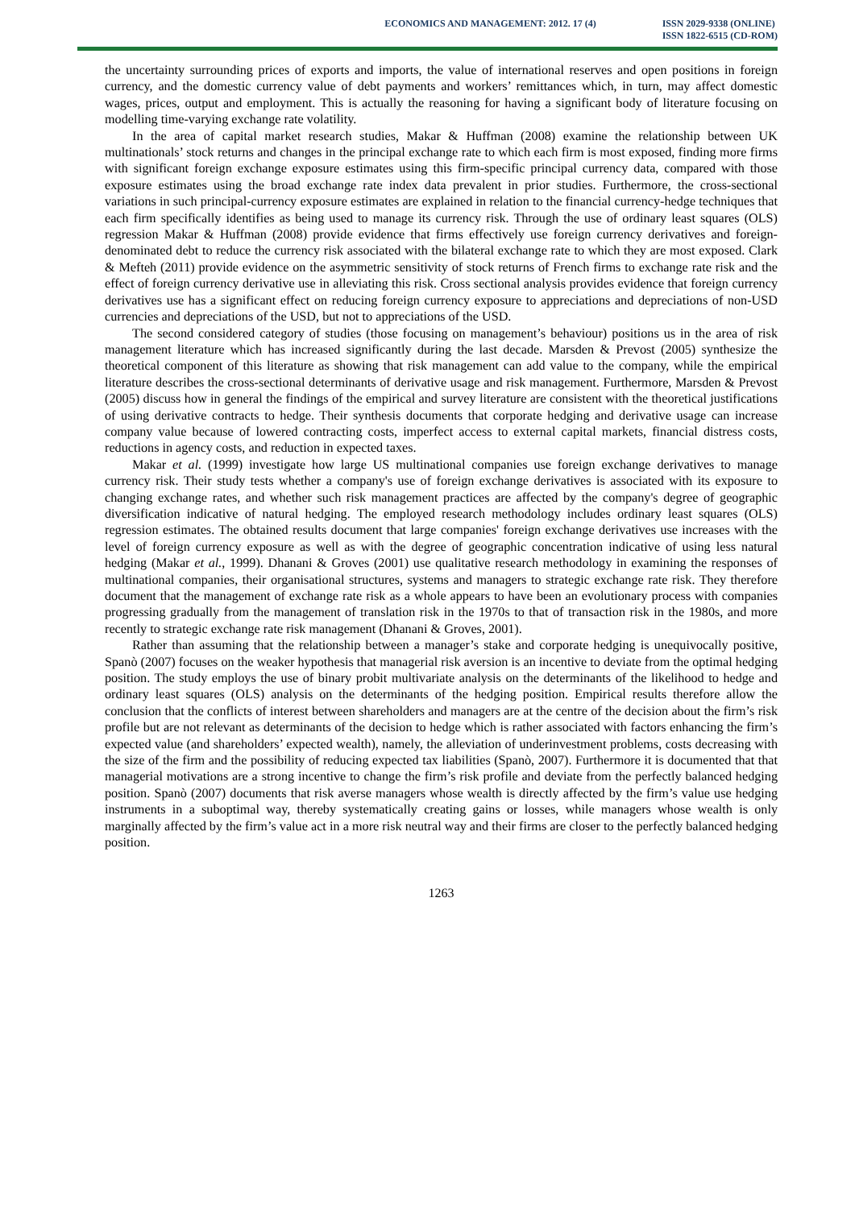ECONOMICS AND MANAGEMENT: 2012. 17 (4)
ISSN 2029-9338 (ONLINE)
ISSN 1822-6515 (CD-ROM)
the uncertainty surrounding prices of exports and imports, the value of international reserves and open positions in foreign currency, and the domestic currency value of debt payments and workers’ remittances which, in turn, may affect domestic wages, prices, output and employment. This is actually the reasoning for having a significant body of literature focusing on modelling time-varying exchange rate volatility.
In the area of capital market research studies, Makar & Huffman (2008) examine the relationship between UK multinationals’ stock returns and changes in the principal exchange rate to which each firm is most exposed, finding more firms with significant foreign exchange exposure estimates using this firm-specific principal currency data, compared with those exposure estimates using the broad exchange rate index data prevalent in prior studies. Furthermore, the cross-sectional variations in such principal-currency exposure estimates are explained in relation to the financial currency-hedge techniques that each firm specifically identifies as being used to manage its currency risk. Through the use of ordinary least squares (OLS) regression Makar & Huffman (2008) provide evidence that firms effectively use foreign currency derivatives and foreign-denominated debt to reduce the currency risk associated with the bilateral exchange rate to which they are most exposed. Clark & Mefteh (2011) provide evidence on the asymmetric sensitivity of stock returns of French firms to exchange rate risk and the effect of foreign currency derivative use in alleviating this risk. Cross sectional analysis provides evidence that foreign currency derivatives use has a significant effect on reducing foreign currency exposure to appreciations and depreciations of non-USD currencies and depreciations of the USD, but not to appreciations of the USD.
The second considered category of studies (those focusing on management’s behaviour) positions us in the area of risk management literature which has increased significantly during the last decade. Marsden & Prevost (2005) synthesize the theoretical component of this literature as showing that risk management can add value to the company, while the empirical literature describes the cross-sectional determinants of derivative usage and risk management. Furthermore, Marsden & Prevost (2005) discuss how in general the findings of the empirical and survey literature are consistent with the theoretical justifications of using derivative contracts to hedge. Their synthesis documents that corporate hedging and derivative usage can increase company value because of lowered contracting costs, imperfect access to external capital markets, financial distress costs, reductions in agency costs, and reduction in expected taxes.
Makar et al. (1999) investigate how large US multinational companies use foreign exchange derivatives to manage currency risk. Their study tests whether a company's use of foreign exchange derivatives is associated with its exposure to changing exchange rates, and whether such risk management practices are affected by the company's degree of geographic diversification indicative of natural hedging. The employed research methodology includes ordinary least squares (OLS) regression estimates. The obtained results document that large companies' foreign exchange derivatives use increases with the level of foreign currency exposure as well as with the degree of geographic concentration indicative of using less natural hedging (Makar et al., 1999). Dhanani & Groves (2001) use qualitative research methodology in examining the responses of multinational companies, their organisational structures, systems and managers to strategic exchange rate risk. They therefore document that the management of exchange rate risk as a whole appears to have been an evolutionary process with companies progressing gradually from the management of translation risk in the 1970s to that of transaction risk in the 1980s, and more recently to strategic exchange rate risk management (Dhanani & Groves, 2001).
Rather than assuming that the relationship between a manager’s stake and corporate hedging is unequivocally positive, Spanò (2007) focuses on the weaker hypothesis that managerial risk aversion is an incentive to deviate from the optimal hedging position. The study employs the use of binary probit multivariate analysis on the determinants of the likelihood to hedge and ordinary least squares (OLS) analysis on the determinants of the hedging position. Empirical results therefore allow the conclusion that the conflicts of interest between shareholders and managers are at the centre of the decision about the firm’s risk profile but are not relevant as determinants of the decision to hedge which is rather associated with factors enhancing the firm’s expected value (and shareholders’ expected wealth), namely, the alleviation of underinvestment problems, costs decreasing with the size of the firm and the possibility of reducing expected tax liabilities (Spanò, 2007). Furthermore it is documented that that managerial motivations are a strong incentive to change the firm’s risk profile and deviate from the perfectly balanced hedging position. Spanò (2007) documents that risk averse managers whose wealth is directly affected by the firm’s value use hedging instruments in a suboptimal way, thereby systematically creating gains or losses, while managers whose wealth is only marginally affected by the firm’s value act in a more risk neutral way and their firms are closer to the perfectly balanced hedging position.
1263